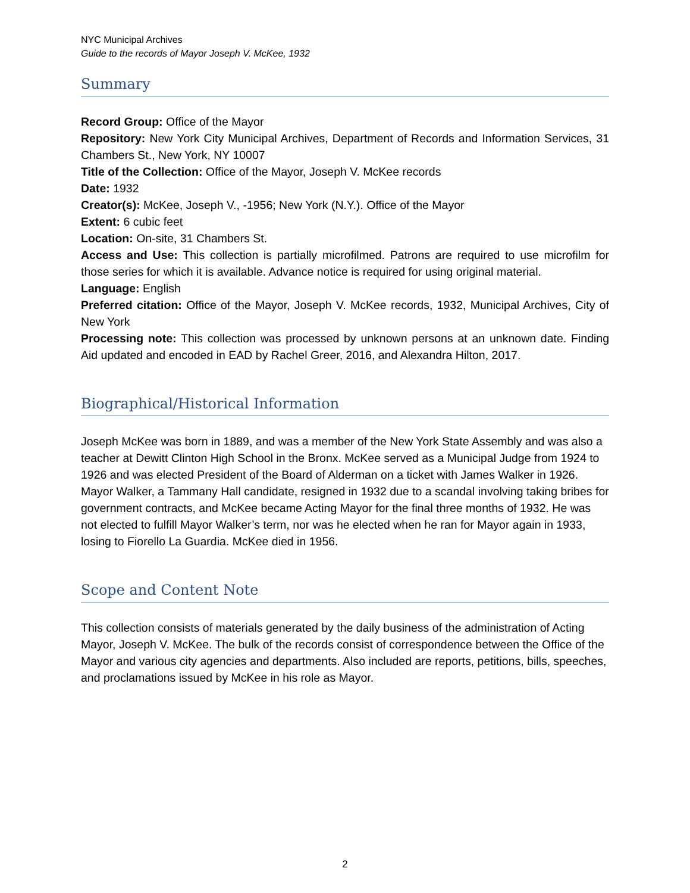NYC Municipal Archives
Guide to the records of Mayor Joseph V. McKee, 1932
Summary
Record Group: Office of the Mayor
Repository: New York City Municipal Archives, Department of Records and Information Services, 31 Chambers St., New York, NY 10007
Title of the Collection: Office of the Mayor, Joseph V. McKee records
Date: 1932
Creator(s): McKee, Joseph V., -1956; New York (N.Y.). Office of the Mayor
Extent: 6 cubic feet
Location: On-site, 31 Chambers St.
Access and Use: This collection is partially microfilmed. Patrons are required to use microfilm for those series for which it is available. Advance notice is required for using original material.
Language: English
Preferred citation: Office of the Mayor, Joseph V. McKee records, 1932, Municipal Archives, City of New York
Processing note: This collection was processed by unknown persons at an unknown date. Finding Aid updated and encoded in EAD by Rachel Greer, 2016, and Alexandra Hilton, 2017.
Biographical/Historical Information
Joseph McKee was born in 1889, and was a member of the New York State Assembly and was also a teacher at Dewitt Clinton High School in the Bronx. McKee served as a Municipal Judge from 1924 to 1926 and was elected President of the Board of Alderman on a ticket with James Walker in 1926. Mayor Walker, a Tammany Hall candidate, resigned in 1932 due to a scandal involving taking bribes for government contracts, and McKee became Acting Mayor for the final three months of 1932. He was not elected to fulfill Mayor Walker’s term, nor was he elected when he ran for Mayor again in 1933, losing to Fiorello La Guardia. McKee died in 1956.
Scope and Content Note
This collection consists of materials generated by the daily business of the administration of Acting Mayor, Joseph V. McKee. The bulk of the records consist of correspondence between the Office of the Mayor and various city agencies and departments. Also included are reports, petitions, bills, speeches, and proclamations issued by McKee in his role as Mayor.
2